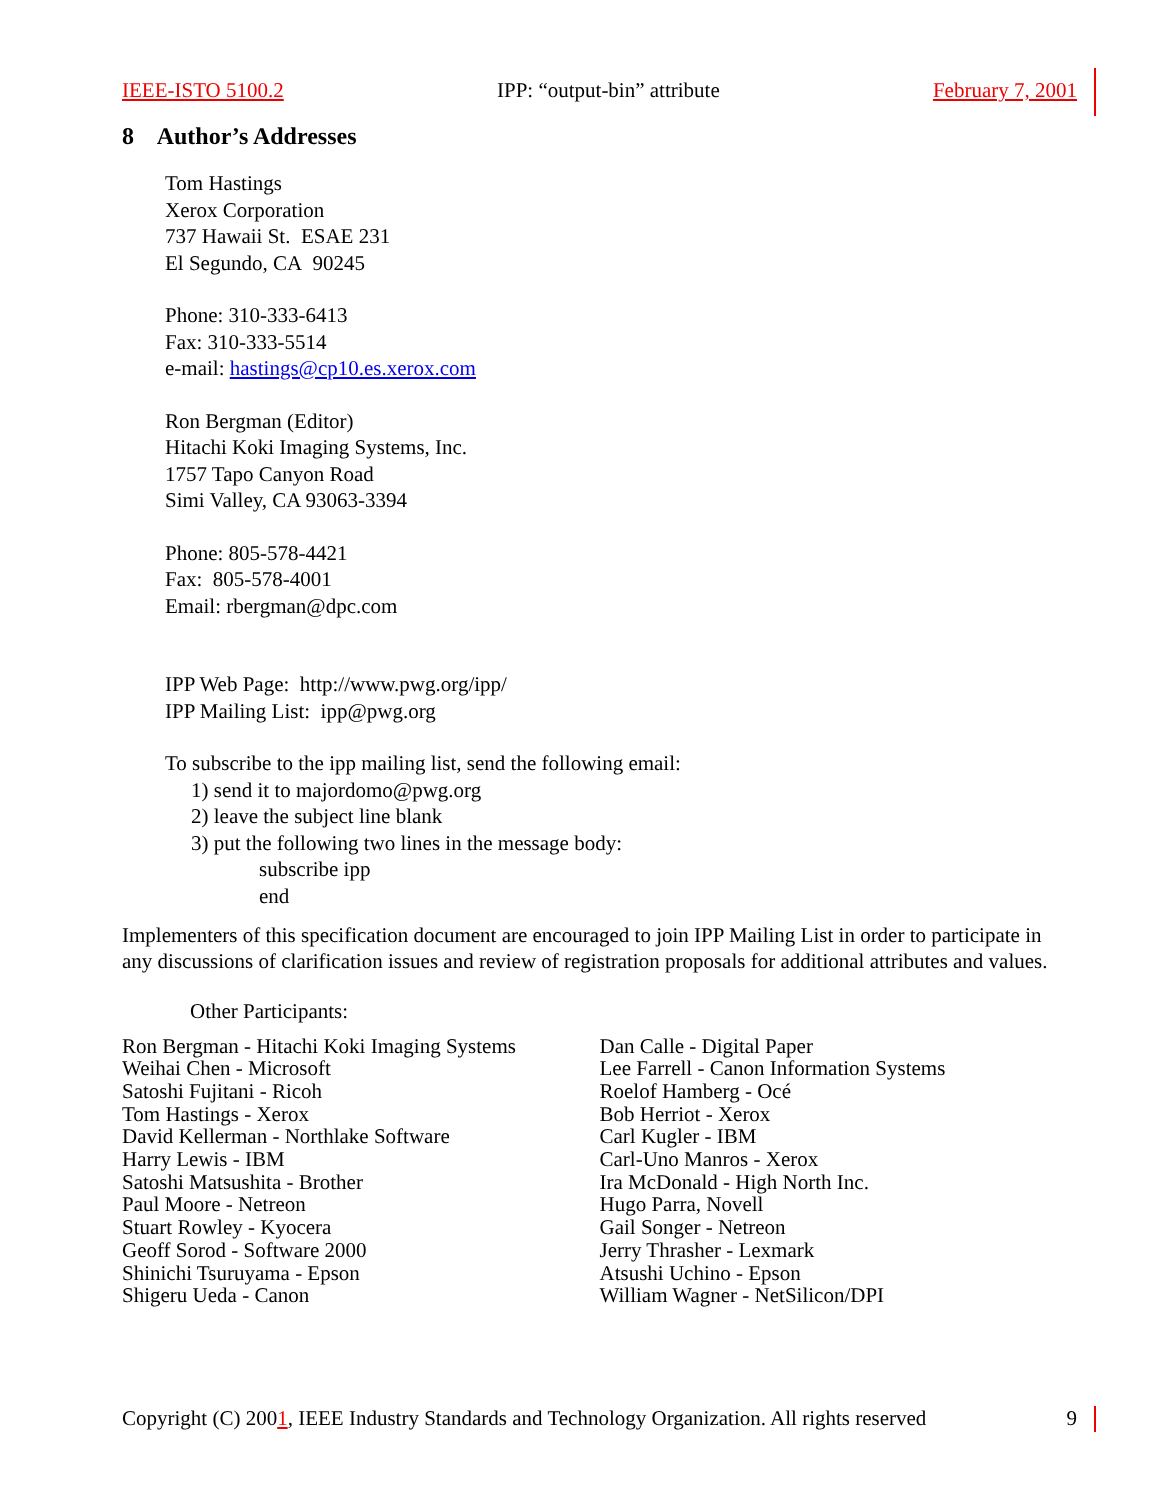IEEE-ISTO 5100.2 IPP: “output-bin” attribute February 7, 2001
8 Author’s Addresses
Tom Hastings
Xerox Corporation
737 Hawaii St. ESAE 231
El Segundo, CA 90245
Phone: 310-333-6413
Fax: 310-333-5514
e-mail: hastings@cp10.es.xerox.com
Ron Bergman (Editor)
Hitachi Koki Imaging Systems, Inc.
1757 Tapo Canyon Road
Simi Valley, CA 93063-3394
Phone: 805-578-4421
Fax: 805-578-4001
Email: rbergman@dpc.com
IPP Web Page: http://www.pwg.org/ipp/
IPP Mailing List: ipp@pwg.org
To subscribe to the ipp mailing list, send the following email:
1) send it to majordomo@pwg.org
2) leave the subject line blank
3) put the following two lines in the message body:
subscribe ipp
end
Implementers of this specification document are encouraged to join IPP Mailing List in order to participate in any discussions of clarification issues and review of registration proposals for additional attributes and values.
Other Participants:
Ron Bergman - Hitachi Koki Imaging Systems
Weihai Chen - Microsoft
Satoshi Fujitani - Ricoh
Tom Hastings - Xerox
David Kellerman - Northlake Software
Harry Lewis - IBM
Satoshi Matsushita - Brother
Paul Moore - Netreon
Stuart Rowley - Kyocera
Geoff Sorod - Software 2000
Shinichi Tsuruyama - Epson
Shigeru Ueda - Canon
Dan Calle - Digital Paper
Lee Farrell - Canon Information Systems
Roelof Hamberg - Océ
Bob Herriot - Xerox
Carl Kugler - IBM
Carl-Uno Manros - Xerox
Ira McDonald - High North Inc.
Hugo Parra, Novell
Gail Songer - Netreon
Jerry Thrasher - Lexmark
Atsushi Uchino - Epson
William Wagner - NetSilicon/DPI
Copyright (C) 2001, IEEE Industry Standards and Technology Organization. All rights reserved 9